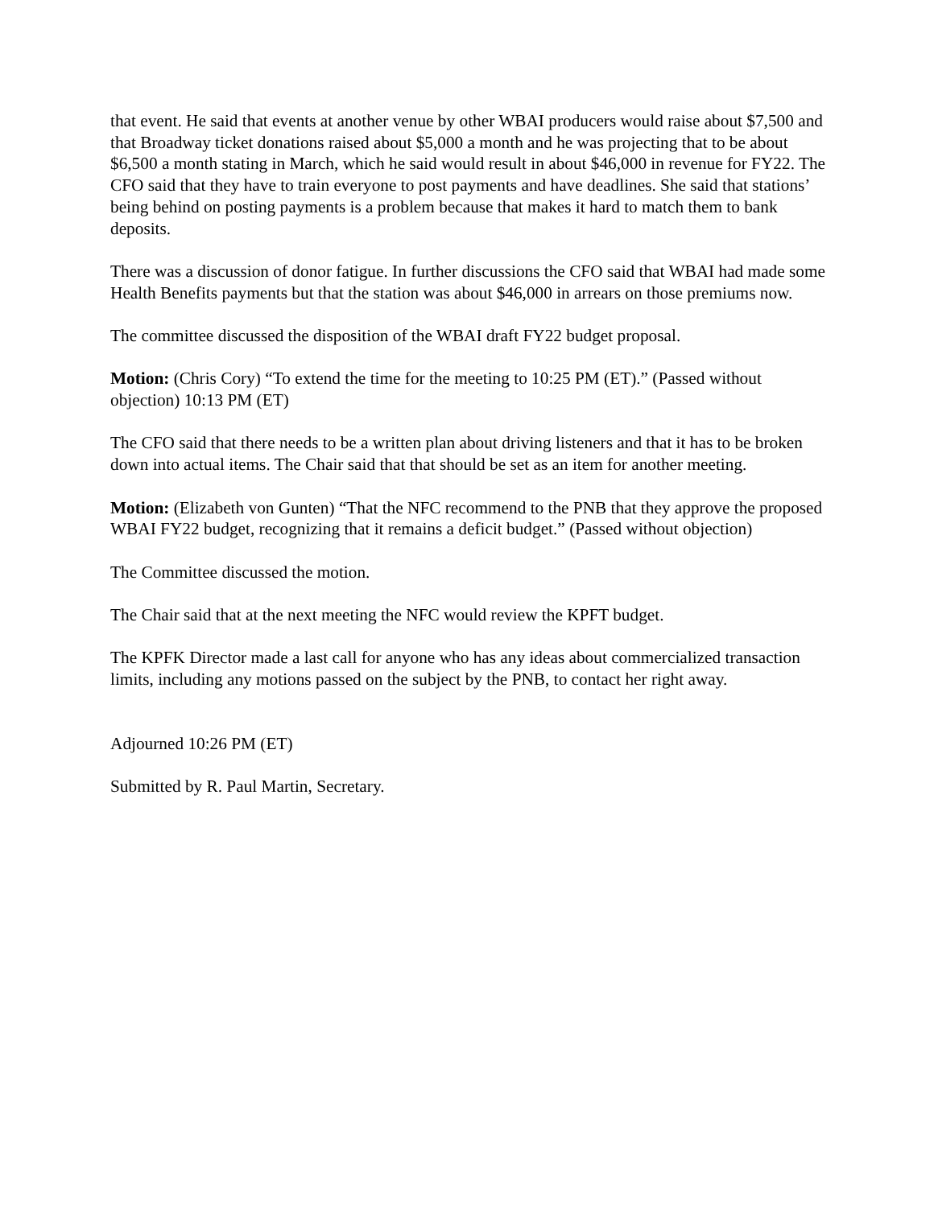that event. He said that events at another venue by other WBAI producers would raise about $7,500 and that Broadway ticket donations raised about $5,000 a month and he was projecting that to be about $6,500 a month stating in March, which he said would result in about $46,000 in revenue for FY22. The CFO said that they have to train everyone to post payments and have deadlines. She said that stations’ being behind on posting payments is a problem because that makes it hard to match them to bank deposits.
There was a discussion of donor fatigue. In further discussions the CFO said that WBAI had made some Health Benefits payments but that the station was about $46,000 in arrears on those premiums now.
The committee discussed the disposition of the WBAI draft FY22 budget proposal.
Motion: (Chris Cory) “To extend the time for the meeting to 10:25 PM (ET).” (Passed without objection) 10:13 PM (ET)
The CFO said that there needs to be a written plan about driving listeners and that it has to be broken down into actual items. The Chair said that that should be set as an item for another meeting.
Motion: (Elizabeth von Gunten) “That the NFC recommend to the PNB that they approve the proposed WBAI FY22 budget, recognizing that it remains a deficit budget.” (Passed without objection)
The Committee discussed the motion.
The Chair said that at the next meeting the NFC would review the KPFT budget.
The KPFK Director made a last call for anyone who has any ideas about commercialized transaction limits, including any motions passed on the subject by the PNB, to contact her right away.
Adjourned 10:26 PM (ET)
Submitted by R. Paul Martin, Secretary.